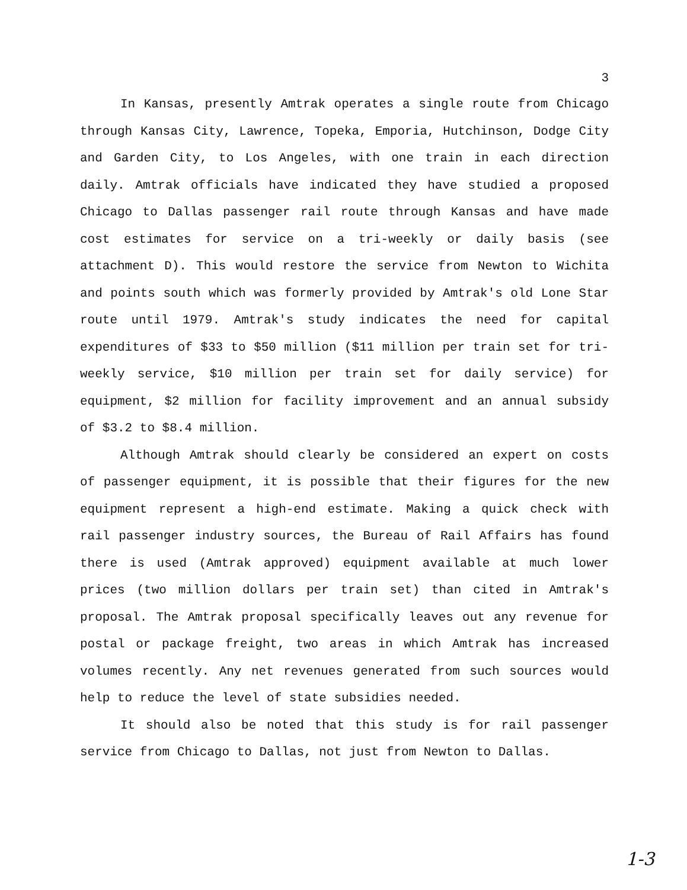3
In Kansas, presently Amtrak operates a single route from Chicago through Kansas City, Lawrence, Topeka, Emporia, Hutchinson, Dodge City and Garden City, to Los Angeles, with one train in each direction daily. Amtrak officials have indicated they have studied a proposed Chicago to Dallas passenger rail route through Kansas and have made cost estimates for service on a tri-weekly or daily basis (see attachment D). This would restore the service from Newton to Wichita and points south which was formerly provided by Amtrak's old Lone Star route until 1979. Amtrak's study indicates the need for capital expenditures of $33 to $50 million ($11 million per train set for tri-weekly service, $10 million per train set for daily service) for equipment, $2 million for facility improvement and an annual subsidy of $3.2 to $8.4 million.
Although Amtrak should clearly be considered an expert on costs of passenger equipment, it is possible that their figures for the new equipment represent a high-end estimate. Making a quick check with rail passenger industry sources, the Bureau of Rail Affairs has found there is used (Amtrak approved) equipment available at much lower prices (two million dollars per train set) than cited in Amtrak's proposal. The Amtrak proposal specifically leaves out any revenue for postal or package freight, two areas in which Amtrak has increased volumes recently. Any net revenues generated from such sources would help to reduce the level of state subsidies needed.
It should also be noted that this study is for rail passenger service from Chicago to Dallas, not just from Newton to Dallas.
1-3